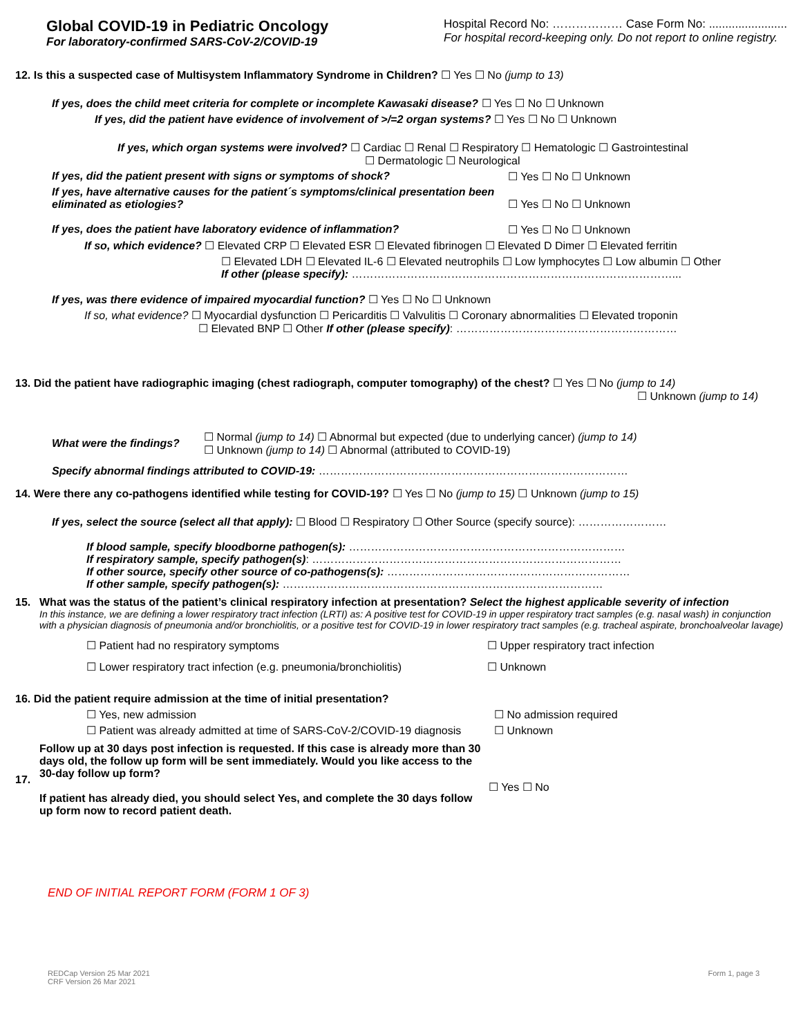Global COVID-19 in Pediatric Oncology
For laboratory-confirmed SARS-CoV-2/COVID-19
Hospital Record No: ……………… Case Form No: ........................
For hospital record-keeping only. Do not report to online registry.
12. Is this a suspected case of Multisystem Inflammatory Syndrome in Children? ☐ Yes ☐ No (jump to 13)
If yes, does the child meet criteria for complete or incomplete Kawasaki disease? ☐ Yes ☐ No ☐ Unknown
If yes, did the patient have evidence of involvement of >/=2 organ systems? ☐ Yes ☐ No ☐ Unknown
If yes, which organ systems were involved? ☐ Cardiac ☐ Renal ☐ Respiratory ☐ Hematologic ☐ Gastrointestinal
☐ Dermatologic ☐ Neurological
If yes, did the patient present with signs or symptoms of shock? ☐ Yes ☐ No ☐ Unknown
If yes, have alternative causes for the patient´s symptoms/clinical presentation been eliminated as etiologies?
☐ Yes ☐ No ☐ Unknown
If yes, does the patient have laboratory evidence of inflammation? ☐ Yes ☐ No ☐ Unknown
If so, which evidence? ☐ Elevated CRP ☐ Elevated ESR ☐ Elevated fibrinogen ☐ Elevated D Dimer ☐ Elevated ferritin
☐ Elevated LDH ☐ Elevated IL-6 ☐ Elevated neutrophils ☐ Low lymphocytes ☐ Low albumin ☐ Other
If other (please specify): ……………………………………………………………………………...
If yes, was there evidence of impaired myocardial function? ☐ Yes ☐ No ☐ Unknown
If so, what evidence? ☐ Myocardial dysfunction ☐ Pericarditis ☐ Valvulitis ☐ Coronary abnormalities ☐ Elevated troponin
☐ Elevated BNP ☐ Other If other (please specify): ……………………………………………………
13. Did the patient have radiographic imaging (chest radiograph, computer tomography) of the chest? ☐ Yes ☐ No (jump to 14)
☐ Unknown (jump to 14)
What were the findings?
☐ Normal (jump to 14) ☐ Abnormal but expected (due to underlying cancer) (jump to 14)
☐ Unknown (jump to 14) ☐ Abnormal (attributed to COVID-19)
Specify abnormal findings attributed to COVID-19: …………………………………………………………………………
14. Were there any co-pathogens identified while testing for COVID-19? ☐ Yes ☐ No (jump to 15) ☐ Unknown (jump to 15)
If yes, select the source (select all that apply): ☐ Blood ☐ Respiratory ☐ Other Source (specify source): ……………………
If blood sample, specify bloodborne pathogen(s): …………………………………………………………………
If respiratory sample, specify pathogen(s): …………………………………………………………………………
If other source, specify other source of co-pathogens(s): …………………………………………………………
If other sample, specify pathogen(s): ……………………………………………………………………………
15. What was the status of the patient’s clinical respiratory infection at presentation? Select the highest applicable severity of infection
In this instance, we are defining a lower respiratory tract infection (LRTI) as: A positive test for COVID-19 in upper respiratory tract samples (e.g. nasal wash) in conjunction with a physician diagnosis of pneumonia and/or bronchiolitis, or a positive test for COVID-19 in lower respiratory tract samples (e.g. tracheal aspirate, bronchoalveolar lavage)
☐ Patient had no respiratory symptoms ☐ Upper respiratory tract infection
☐ Lower respiratory tract infection (e.g. pneumonia/bronchiolitis)
☐ Unknown
16. Did the patient require admission at the time of initial presentation?
☐ Yes, new admission ☐ No admission required
☐ Patient was already admitted at time of SARS-CoV-2/COVID-19 diagnosis
☐ Unknown
17. Follow up at 30 days post infection is requested. If this case is already more than 30 days old, the follow up form will be sent immediately. Would you like access to the 30-day follow up form?
If patient has already died, you should select Yes, and complete the 30 days follow up form now to record patient death.
☐ Yes ☐ No
END OF INITIAL REPORT FORM (FORM 1 OF 3)
REDCap Version 25 Mar 2021
CRF Version 26 Mar 2021
Form 1, page 3